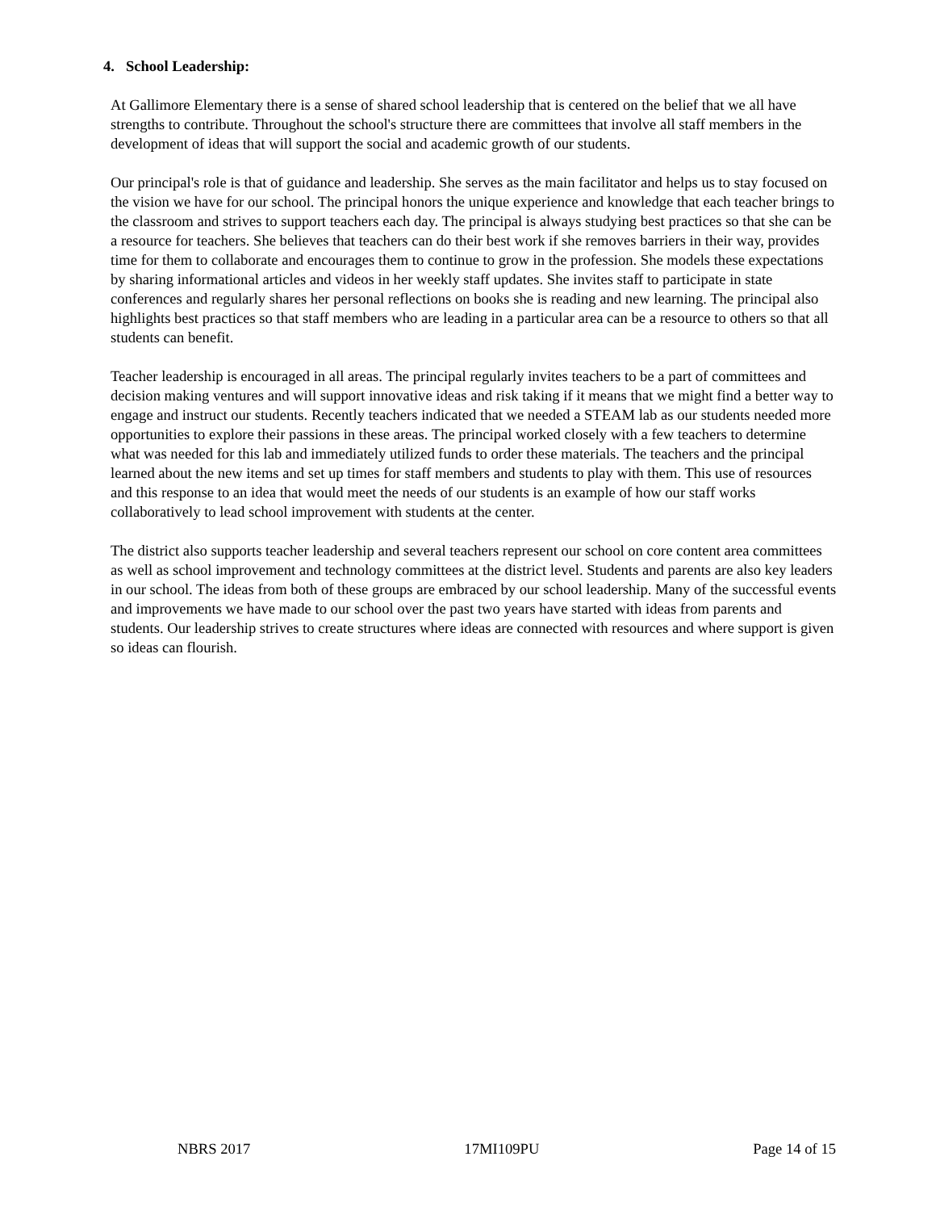4. School Leadership:
At Gallimore Elementary there is a sense of shared school leadership that is centered on the belief that we all have strengths to contribute. Throughout the school's structure there are committees that involve all staff members in the development of ideas that will support the social and academic growth of our students.
Our principal's role is that of guidance and leadership. She serves as the main facilitator and helps us to stay focused on the vision we have for our school. The principal honors the unique experience and knowledge that each teacher brings to the classroom and strives to support teachers each day. The principal is always studying best practices so that she can be a resource for teachers. She believes that teachers can do their best work if she removes barriers in their way, provides time for them to collaborate and encourages them to continue to grow in the profession. She models these expectations by sharing informational articles and videos in her weekly staff updates. She invites staff to participate in state conferences and regularly shares her personal reflections on books she is reading and new learning. The principal also highlights best practices so that staff members who are leading in a particular area can be a resource to others so that all students can benefit.
Teacher leadership is encouraged in all areas. The principal regularly invites teachers to be a part of committees and decision making ventures and will support innovative ideas and risk taking if it means that we might find a better way to engage and instruct our students. Recently teachers indicated that we needed a STEAM lab as our students needed more opportunities to explore their passions in these areas. The principal worked closely with a few teachers to determine what was needed for this lab and immediately utilized funds to order these materials. The teachers and the principal learned about the new items and set up times for staff members and students to play with them. This use of resources and this response to an idea that would meet the needs of our students is an example of how our staff works collaboratively to lead school improvement with students at the center.
The district also supports teacher leadership and several teachers represent our school on core content area committees as well as school improvement and technology committees at the district level. Students and parents are also key leaders in our school. The ideas from both of these groups are embraced by our school leadership. Many of the successful events and improvements we have made to our school over the past two years have started with ideas from parents and students. Our leadership strives to create structures where ideas are connected with resources and where support is given so ideas can flourish.
NBRS 2017 17MI109PU Page 14 of 15